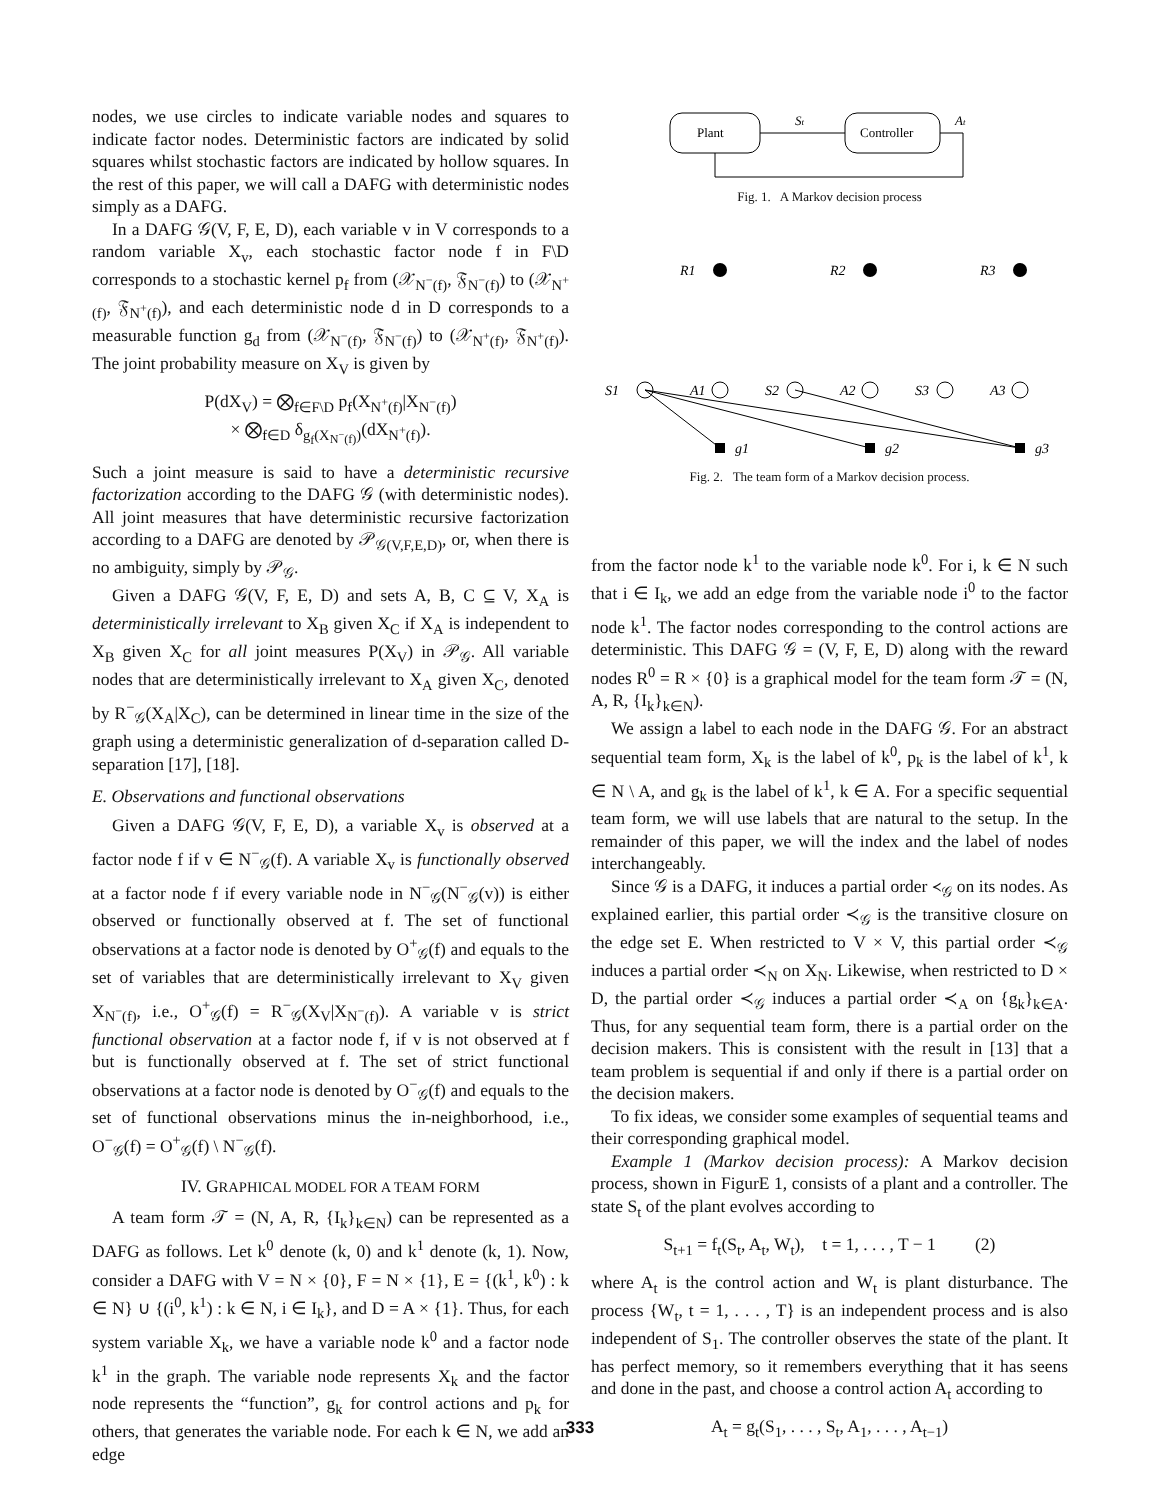Plant
Controller
St
At
Fig. 1. A Markov decision process
R1
R2
R3
S1
A1
S2
A2
S3
A3
g1
g2
g3
Fig. 2. The team form of a Markov decision process.
nodes, we use circles to indicate variable nodes and squares to indicate factor nodes. Deterministic factors are indicated by solid squares whilst stochastic factors are indicated by hollow squares. In the rest of this paper, we will call a DAFG with deterministic nodes simply as a DAFG.
In a DAFG 𝒢(V, F, E, D), each variable v in V corresponds to a random variable X<sub>v</sub>, each stochastic factor node f in F\D corresponds to a stochastic kernel p<sub>f</sub> from (𝒳<sub>N<sup>−</sup>(f)</sub>, 𝔉<sub>N<sup>−</sup>(f)</sub>) to (𝒳<sub>N<sup>+</sup>(f)</sub>, 𝔉<sub>N<sup>+</sup>(f)</sub>), and each deterministic node d in D corresponds to a measurable function g<sub>d</sub> from (𝒳<sub>N<sup>−</sup>(f)</sub>, 𝔉<sub>N<sup>−</sup>(f)</sub>) to (𝒳<sub>N<sup>+</sup>(f)</sub>, 𝔉<sub>N<sup>+</sup>(f)</sub>). The joint probability measure on X<sub>V</sub> is given by
P(dX<sub>V</sub>) = ⨂<sub>f∈F\D</sub> p<sub>f</sub>(X<sub>N<sup>+</sup>(f)</sub>|X<sub>N<sup>−</sup>(f)</sub>)
× ⨂<sub>f∈D</sub> δ<sub>g<sub>f</sub>(X<sub>N<sup>−</sup>(f)</sub>)</sub>(dX<sub>N<sup>+</sup>(f)</sub>).
Such a joint measure is said to have a deterministic recursive factorization according to the DAFG 𝒢 (with deterministic nodes). All joint measures that have deterministic recursive factorization according to a DAFG are denoted by 𝒫<sub>𝒢(V,F,E,D)</sub>, or, when there is no ambiguity, simply by 𝒫<sub>𝒢</sub>.
Given a DAFG 𝒢(V, F, E, D) and sets A, B, C ⊆ V, X<sub>A</sub> is deterministically irrelevant to X<sub>B</sub> given X<sub>C</sub> if X<sub>A</sub> is independent to X<sub>B</sub> given X<sub>C</sub> for all joint measures P(X<sub>V</sub>) in 𝒫<sub>𝒢</sub>. All variable nodes that are deterministically irrelevant to X<sub>A</sub> given X<sub>C</sub>, denoted by R<sup>−</sup><sub>𝒢</sub>(X<sub>A</sub>|X<sub>C</sub>), can be determined in linear time in the size of the graph using a deterministic generalization of d-separation called D-separation [17], [18].
E. Observations and functional observations
Given a DAFG 𝒢(V, F, E, D), a variable X<sub>v</sub> is observed at a factor node f if v ∈ N<sup>−</sup><sub>𝒢</sub>(f). A variable X<sub>v</sub> is functionally observed at a factor node f if every variable node in N<sup>−</sup><sub>𝒢</sub>(N<sup>−</sup><sub>𝒢</sub>(v)) is either observed or functionally observed at f. The set of functional observations at a factor node is denoted by O<sup>+</sup><sub>𝒢</sub>(f) and equals to the set of variables that are deterministically irrelevant to X<sub>V</sub> given X<sub>N<sup>−</sup>(f)</sub>, i.e., O<sup>+</sup><sub>𝒢</sub>(f) = R<sup>−</sup><sub>𝒢</sub>(X<sub>V</sub>|X<sub>N<sup>−</sup>(f)</sub>). A variable v is strict functional observation at a factor node f, if v is not observed at f but is functionally observed at f. The set of strict functional observations at a factor node is denoted by O<sup>−</sup><sub>𝒢</sub>(f) and equals to the set of functional observations minus the in-neighborhood, i.e., O<sup>−</sup><sub>𝒢</sub>(f) = O<sup>+</sup><sub>𝒢</sub>(f) \ N<sup>−</sup><sub>𝒢</sub>(f).
IV. GRAPHICAL MODEL FOR A TEAM FORM
A team form 𝒯 = (N, A, R, {I<sub>k</sub>}<sub>k∈N</sub>) can be represented as a DAFG as follows. Let k<sup>0</sup> denote (k, 0) and k<sup>1</sup> denote (k, 1). Now, consider a DAFG with V = N × {0}, F = N × {1}, E = {(k<sup>1</sup>, k<sup>0</sup>) : k ∈ N} ∪ {(i<sup>0</sup>, k<sup>1</sup>) : k ∈ N, i ∈ I<sub>k</sub>}, and D = A × {1}. Thus, for each system variable X<sub>k</sub>, we have a variable node k<sup>0</sup> and a factor node k<sup>1</sup> in the graph. The variable node represents X<sub>k</sub> and the factor node represents the “function”, g<sub>k</sub> for control actions and p<sub>k</sub> for others, that generates the variable node. For each k ∈ N, we add an edge
from the factor node k<sup>1</sup> to the variable node k<sup>0</sup>. For i, k ∈ N such that i ∈ I<sub>k</sub>, we add an edge from the variable node i<sup>0</sup> to the factor node k<sup>1</sup>. The factor nodes corresponding to the control actions are deterministic. This DAFG 𝒢 = (V, F, E, D) along with the reward nodes R<sup>0</sup> = R × {0} is a graphical model for the team form 𝒯 = (N, A, R, {I<sub>k</sub>}<sub>k∈N</sub>).
We assign a label to each node in the DAFG 𝒢. For an abstract sequential team form, X<sub>k</sub> is the label of k<sup>0</sup>, p<sub>k</sub> is the label of k<sup>1</sup>, k ∈ N \ A, and g<sub>k</sub> is the label of k<sup>1</sup>, k ∈ A. For a specific sequential team form, we will use labels that are natural to the setup. In the remainder of this paper, we will the index and the label of nodes interchangeably.
Since 𝒢 is a DAFG, it induces a partial order ≺<sub>𝒢</sub> on its nodes. As explained earlier, this partial order ≺<sub>𝒢</sub> is the transitive closure on the edge set E. When restricted to V × V, this partial order ≺<sub>𝒢</sub> induces a partial order ≺<sub>N</sub> on X<sub>N</sub>. Likewise, when restricted to D × D, the partial order ≺<sub>𝒢</sub> induces a partial order ≺<sub>A</sub> on {g<sub>k</sub>}<sub>k∈A</sub>. Thus, for any sequential team form, there is a partial order on the decision makers. This is consistent with the result in [13] that a team problem is sequential if and only if there is a partial order on the decision makers.
To fix ideas, we consider some examples of sequential teams and their corresponding graphical model.
Example 1 (Markov decision process): A Markov decision process, shown in FigurE 1, consists of a plant and a controller. The state S<sub>t</sub> of the plant evolves according to
S<sub>t+1</sub> = f<sub>t</sub>(S<sub>t</sub>, A<sub>t</sub>, W<sub>t</sub>), t = 1, . . . , T − 1 (2)
where A<sub>t</sub> is the control action and W<sub>t</sub> is plant disturbance. The process {W<sub>t</sub>, t = 1, . . . , T} is an independent process and is also independent of S<sub>1</sub>. The controller observes the state of the plant. It has perfect memory, so it remembers everything that it has seens and done in the past, and choose a control action A<sub>t</sub> according to
A<sub>t</sub> = g<sub>t</sub>(S<sub>1</sub>, . . . , S<sub>t</sub>, A<sub>1</sub>, . . . , A<sub>t−1</sub>)
333